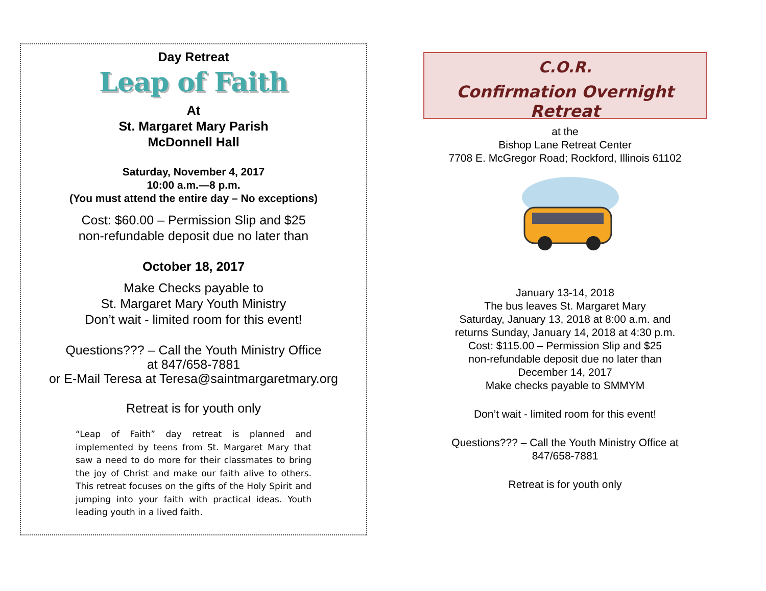Day Retreat
Leap of Faith
At
St. Margaret Mary Parish
McDonnell Hall
Saturday, November 4, 2017
10:00 a.m.—8 p.m.
(You must attend the entire day – No exceptions)
Cost: $60.00 – Permission Slip and $25
non-refundable deposit due no later than
October 18, 2017
Make Checks payable to
St. Margaret Mary Youth Ministry
Don’t wait - limited room for this event!
Questions??? – Call the Youth Ministry Office
at 847/658-7881
or E-Mail Teresa at Teresa@saintmargaretmary.org
Retreat is for youth only
“Leap of Faith” day retreat is planned and implemented by teens from St. Margaret Mary that saw a need to do more for their classmates to bring the joy of Christ and make our faith alive to others. This retreat focuses on the gifts of the Holy Spirit and jumping into your faith with practical ideas. Youth leading youth in a lived faith.
C.O.R.
Confirmation Overnight Retreat
at the
Bishop Lane Retreat Center
7708 E. McGregor Road; Rockford, Illinois 61102
January 13-14, 2018
The bus leaves St. Margaret Mary
Saturday, January 13, 2018 at 8:00 a.m. and
returns Sunday, January 14, 2018 at 4:30 p.m.
Cost: $115.00 – Permission Slip and $25
non-refundable deposit due no later than
December 14, 2017
Make checks payable to SMMYM
Don’t wait - limited room for this event!
Questions??? – Call the Youth Ministry Office at
847/658-7881
Retreat is for youth only